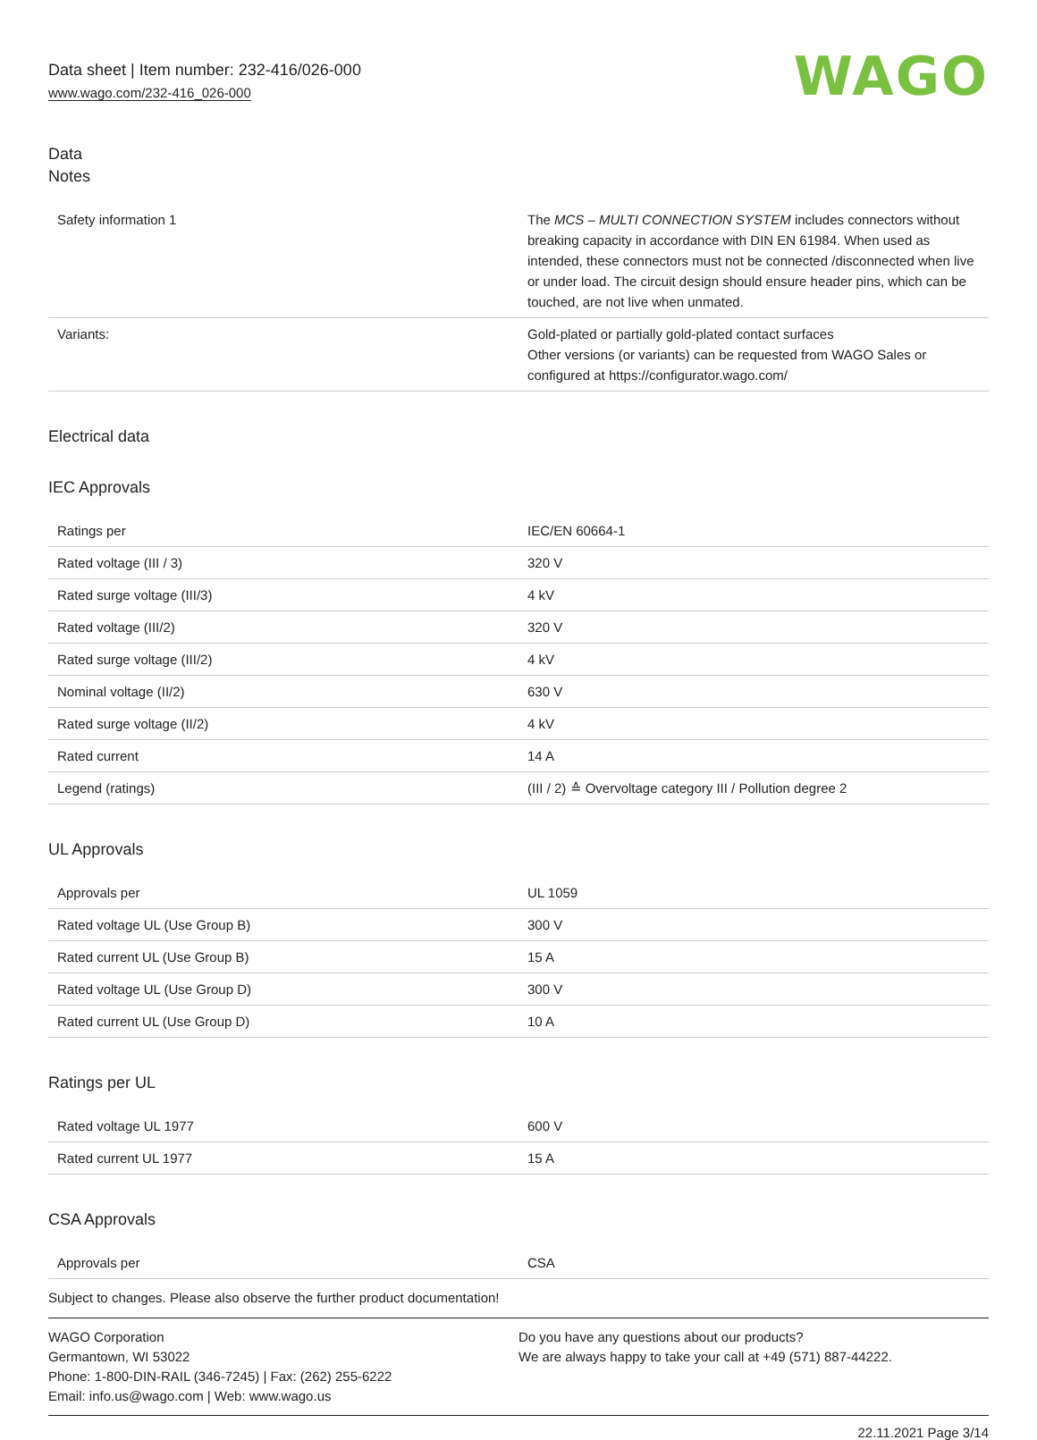Data sheet | Item number: 232-416/026-000
www.wago.com/232-416_026-000
WAGO
Data
Notes
| Safety information 1 | The MCS – MULTI CONNECTION SYSTEM includes connectors without breaking capacity in accordance with DIN EN 61984. When used as intended, these connectors must not be connected /disconnected when live or under load. The circuit design should ensure header pins, which can be touched, are not live when unmated. |
| Variants: | Gold-plated or partially gold-plated contact surfaces Other versions (or variants) can be requested from WAGO Sales or configured at https://configurator.wago.com/ |
Electrical data
IEC Approvals
| Ratings per | IEC/EN 60664-1 |
| Rated voltage (III / 3) | 320 V |
| Rated surge voltage (III/3) | 4 kV |
| Rated voltage (III/2) | 320 V |
| Rated surge voltage (III/2) | 4 kV |
| Nominal voltage (II/2) | 630 V |
| Rated surge voltage (II/2) | 4 kV |
| Rated current | 14 A |
| Legend (ratings) | (III / 2) ≙ Overvoltage category III / Pollution degree 2 |
UL Approvals
| Approvals per | UL 1059 |
| Rated voltage UL (Use Group B) | 300 V |
| Rated current UL (Use Group B) | 15 A |
| Rated voltage UL (Use Group D) | 300 V |
| Rated current UL (Use Group D) | 10 A |
Ratings per UL
| Rated voltage UL 1977 | 600 V |
| Rated current UL 1977 | 15 A |
CSA Approvals
| Approvals per | CSA |
Subject to changes. Please also observe the further product documentation!
WAGO Corporation
Germantown, WI 53022
Phone: 1-800-DIN-RAIL (346-7245) | Fax: (262) 255-6222
Email: info.us@wago.com | Web: www.wago.us
Do you have any questions about our products?
We are always happy to take your call at +49 (571) 887-44222.
22.11.2021 Page 3/14